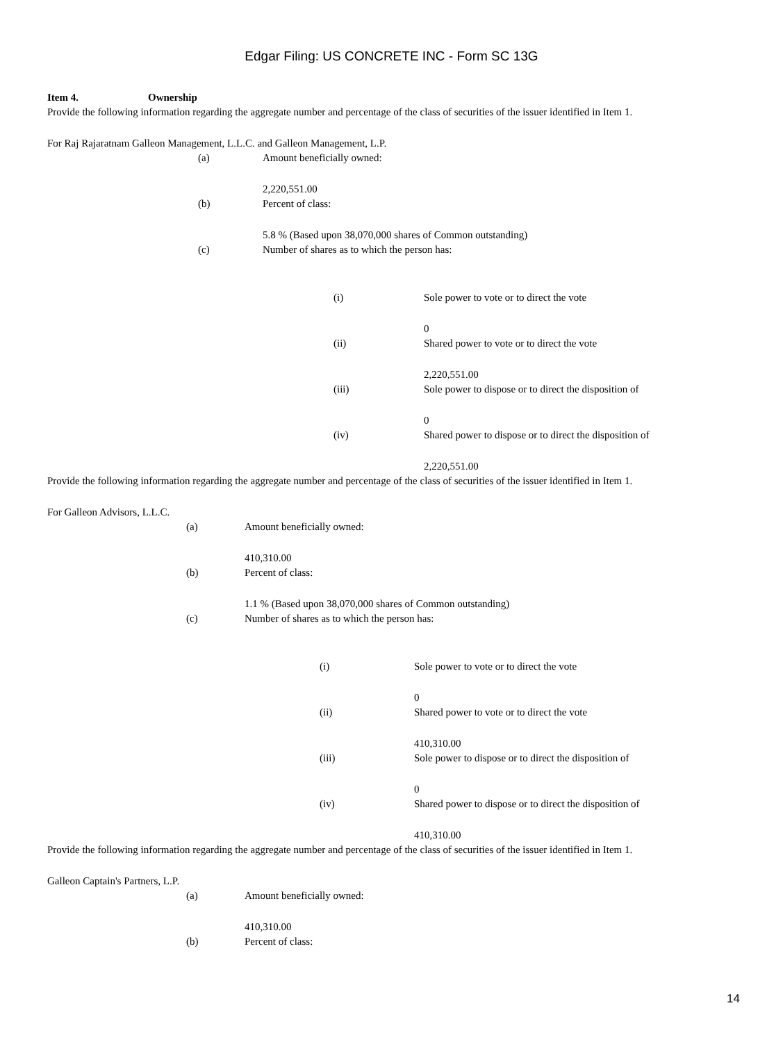Edgar Filing: US CONCRETE INC - Form SC 13G
Item 4. Ownership
Provide the following information regarding the aggregate number and percentage of the class of securities of the issuer identified in Item 1.
For Raj Rajaratnam Galleon Management, L.L.C. and Galleon Management, L.P.
(a) Amount beneficially owned:
2,220,551.00
(b) Percent of class:
5.8 % (Based upon 38,070,000 shares of Common outstanding)
(c) Number of shares as to which the person has:
(i) Sole power to vote or to direct the vote
0
(ii) Shared power to vote or to direct the vote
2,220,551.00
(iii) Sole power to dispose or to direct the disposition of
0
(iv) Shared power to dispose or to direct the disposition of
2,220,551.00
Provide the following information regarding the aggregate number and percentage of the class of securities of the issuer identified in Item 1.
For Galleon Advisors, L.L.C.
(a) Amount beneficially owned:
410,310.00
(b) Percent of class:
1.1 % (Based upon 38,070,000 shares of Common outstanding)
(c) Number of shares as to which the person has:
(i) Sole power to vote or to direct the vote
0
(ii) Shared power to vote or to direct the vote
410,310.00
(iii) Sole power to dispose or to direct the disposition of
0
(iv) Shared power to dispose or to direct the disposition of
410,310.00
Provide the following information regarding the aggregate number and percentage of the class of securities of the issuer identified in Item 1.
Galleon Captain's Partners, L.P.
(a) Amount beneficially owned:
410,310.00
(b) Percent of class:
14